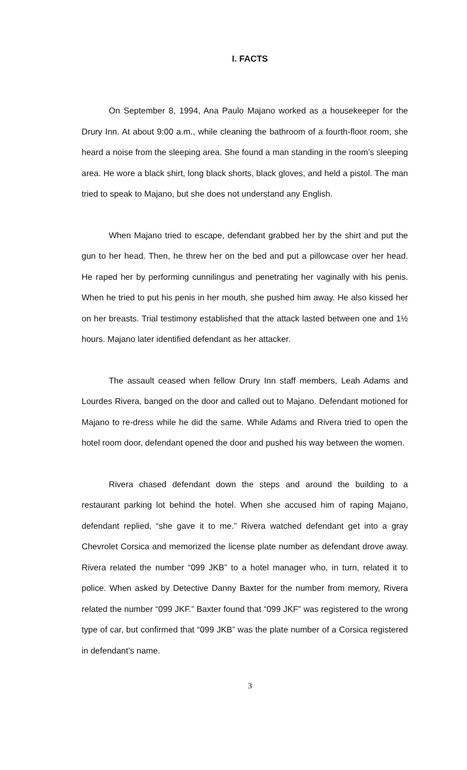I. FACTS
On September 8, 1994, Ana Paulo Majano worked as a housekeeper for the Drury Inn. At about 9:00 a.m., while cleaning the bathroom of a fourth-floor room, she heard a noise from the sleeping area. She found a man standing in the room’s sleeping area. He wore a black shirt, long black shorts, black gloves, and held a pistol. The man tried to speak to Majano, but she does not understand any English.
When Majano tried to escape, defendant grabbed her by the shirt and put the gun to her head. Then, he threw her on the bed and put a pillowcase over her head. He raped her by performing cunnilingus and penetrating her vaginally with his penis. When he tried to put his penis in her mouth, she pushed him away. He also kissed her on her breasts. Trial testimony established that the attack lasted between one and 1½ hours. Majano later identified defendant as her attacker.
The assault ceased when fellow Drury Inn staff members, Leah Adams and Lourdes Rivera, banged on the door and called out to Majano. Defendant motioned for Majano to re-dress while he did the same. While Adams and Rivera tried to open the hotel room door, defendant opened the door and pushed his way between the women.
Rivera chased defendant down the steps and around the building to a restaurant parking lot behind the hotel. When she accused him of raping Majano, defendant replied, “she gave it to me.” Rivera watched defendant get into a gray Chevrolet Corsica and memorized the license plate number as defendant drove away. Rivera related the number “099 JKB” to a hotel manager who, in turn, related it to police. When asked by Detective Danny Baxter for the number from memory, Rivera related the number “099 JKF.” Baxter found that “099 JKF” was registered to the wrong type of car, but confirmed that “099 JKB” was the plate number of a Corsica registered in defendant’s name.
3